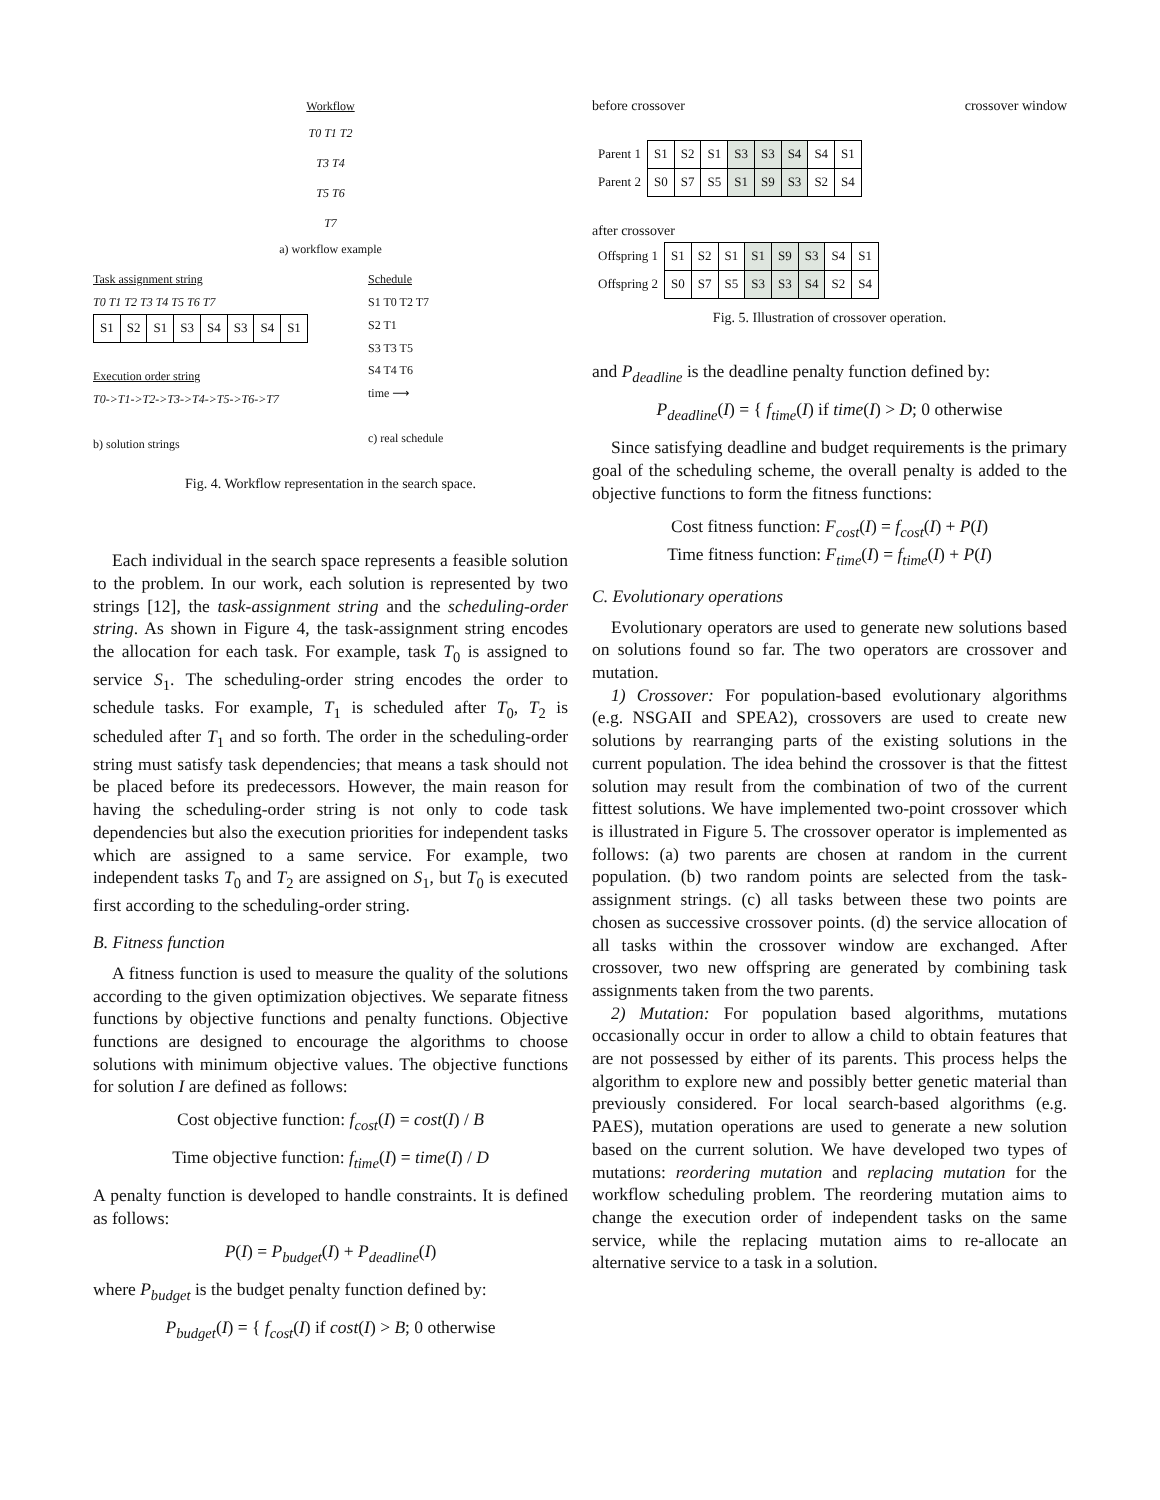Workflow
T0 T1 T2
T3 T4
T5 T6
T7
a) workflow example
Task assignment string
T0 T1 T2 T3 T4 T5 T6 T7
| S1 | S2 | S1 | S3 | S4 | S3 | S4 | S1 |
Execution order string
T0->T1->T2->T3->T4->T5->T6->T7
b) solution strings
Schedule
S1 T0 T2 T7
S2 T1
S3 T3 T5
S4 T4 T6
time ⟶
c) real schedule
Fig. 4. Workflow representation in the search space.
Each individual in the search space represents a feasible solution to the problem. In our work, each solution is represented by two strings [12], the task-assignment string and the scheduling-order string. As shown in Figure 4, the task-assignment string encodes the allocation for each task. For example, task T<sub>0</sub> is assigned to service S<sub>1</sub>. The scheduling-order string encodes the order to schedule tasks. For example, T<sub>1</sub> is scheduled after T<sub>0</sub>, T<sub>2</sub> is scheduled after T<sub>1</sub> and so forth. The order in the scheduling-order string must satisfy task dependencies; that means a task should not be placed before its predecessors. However, the main reason for having the scheduling-order string is not only to code task dependencies but also the execution priorities for independent tasks which are assigned to a same service. For example, two independent tasks T<sub>0</sub> and T<sub>2</sub> are assigned on S<sub>1</sub>, but T<sub>0</sub> is executed first according to the scheduling-order string.
B. Fitness function
A fitness function is used to measure the quality of the solutions according to the given optimization objectives. We separate fitness functions by objective functions and penalty functions. Objective functions are designed to encourage the algorithms to choose solutions with minimum objective values. The objective functions for solution I are defined as follows:
Cost objective function: f<sub>cost</sub>(I) = cost(I) / B
Time objective function: f<sub>time</sub>(I) = time(I) / D
A penalty function is developed to handle constraints. It is defined as follows:
P(I) = P<sub>budget</sub>(I) + P<sub>deadline</sub>(I)
where P<sub>budget</sub> is the budget penalty function defined by:
P<sub>budget</sub>(I) = { f<sub>cost</sub>(I) if cost(I) > B; 0 otherwise
before crossover crossover window
| Parent 1 | S1 | S2 | S1 | S3 | S3 | S4 | S4 | S1 |
| Parent 2 | S0 | S7 | S5 | S1 | S9 | S3 | S2 | S4 |
after crossover
| Offspring 1 | S1 | S2 | S1 | S1 | S9 | S3 | S4 | S1 |
| Offspring 2 | S0 | S7 | S5 | S3 | S3 | S4 | S2 | S4 |
Fig. 5. Illustration of crossover operation.
and P<sub>deadline</sub> is the deadline penalty function defined by:
P<sub>deadline</sub>(I) = { f<sub>time</sub>(I) if time(I) > D; 0 otherwise
Since satisfying deadline and budget requirements is the primary goal of the scheduling scheme, the overall penalty is added to the objective functions to form the fitness functions:
Cost fitness function: F<sub>cost</sub>(I) = f<sub>cost</sub>(I) + P(I)
Time fitness function: F<sub>time</sub>(I) = f<sub>time</sub>(I) + P(I)
C. Evolutionary operations
Evolutionary operators are used to generate new solutions based on solutions found so far. The two operators are crossover and mutation.
1) Crossover: For population-based evolutionary algorithms (e.g. NSGAII and SPEA2), crossovers are used to create new solutions by rearranging parts of the existing solutions in the current population. The idea behind the crossover is that the fittest solution may result from the combination of two of the current fittest solutions. We have implemented two-point crossover which is illustrated in Figure 5. The crossover operator is implemented as follows: (a) two parents are chosen at random in the current population. (b) two random points are selected from the task-assignment strings. (c) all tasks between these two points are chosen as successive crossover points. (d) the service allocation of all tasks within the crossover window are exchanged. After crossover, two new offspring are generated by combining task assignments taken from the two parents.
2) Mutation: For population based algorithms, mutations occasionally occur in order to allow a child to obtain features that are not possessed by either of its parents. This process helps the algorithm to explore new and possibly better genetic material than previously considered. For local search-based algorithms (e.g. PAES), mutation operations are used to generate a new solution based on the current solution. We have developed two types of mutations: reordering mutation and replacing mutation for the workflow scheduling problem. The reordering mutation aims to change the execution order of independent tasks on the same service, while the replacing mutation aims to re-allocate an alternative service to a task in a solution.